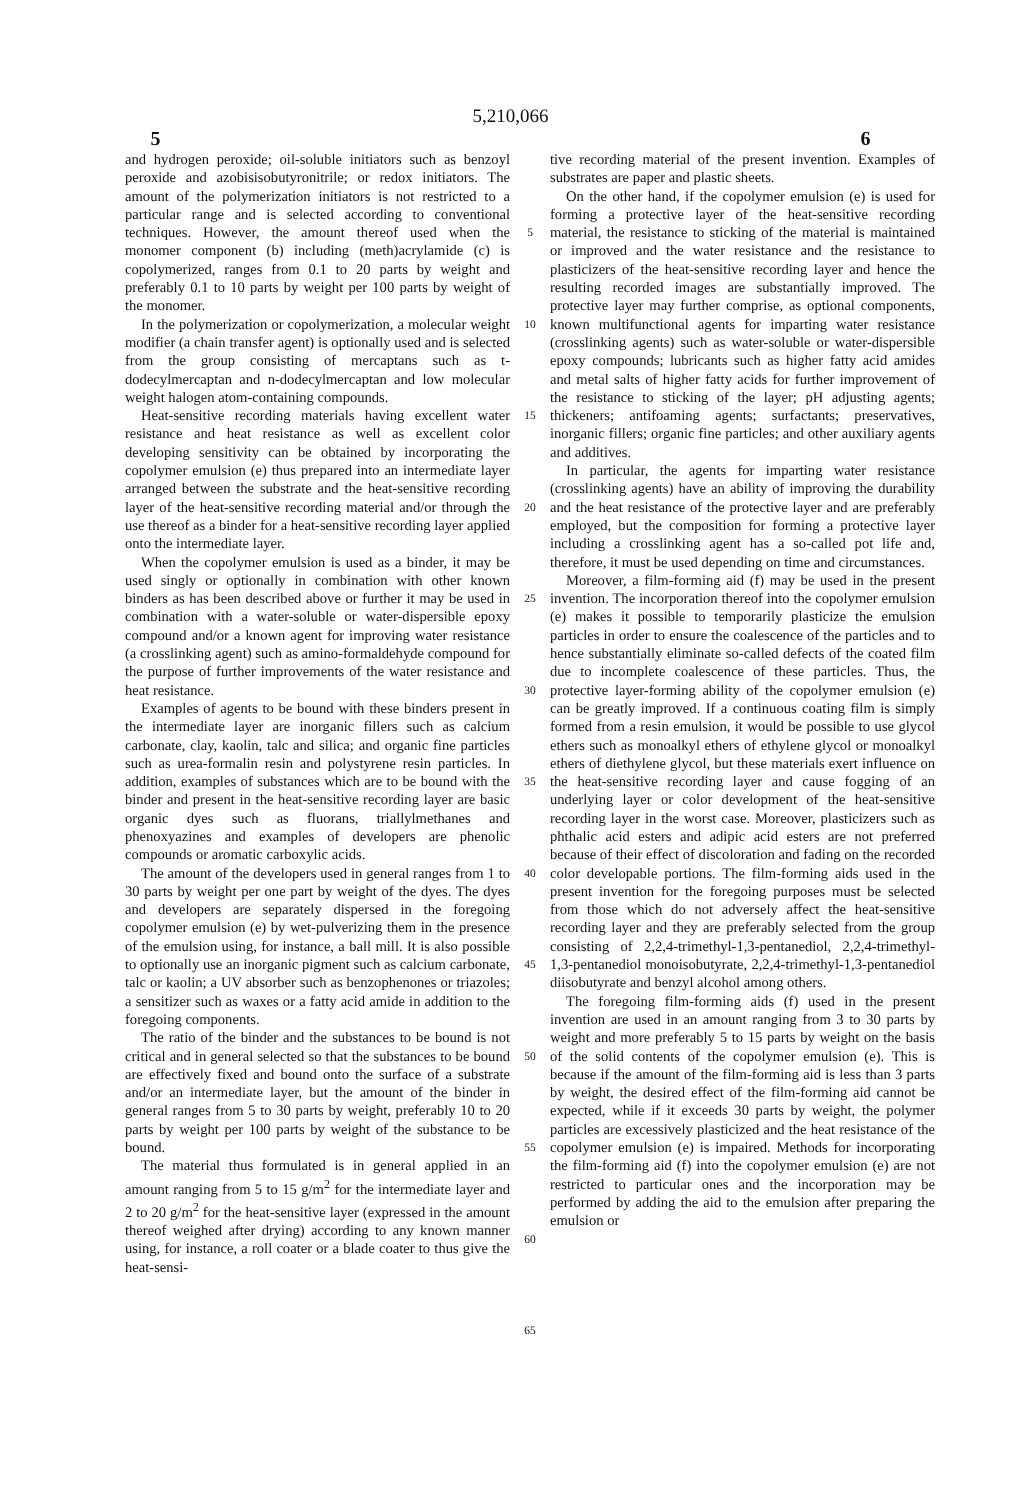5,210,066
5 6
and hydrogen peroxide; oil-soluble initiators such as benzoyl peroxide and azobisisobutyronitrile; or redox initiators. The amount of the polymerization initiators is not restricted to a particular range and is selected according to conventional techniques. However, the amount thereof used when the monomer component (b) including (meth)acrylamide (c) is copolymerized, ranges from 0.1 to 20 parts by weight and preferably 0.1 to 10 parts by weight per 100 parts by weight of the monomer.
In the polymerization or copolymerization, a molecular weight modifier (a chain transfer agent) is optionally used and is selected from the group consisting of mercaptans such as t-dodecylmercaptan and n-dodecylmercaptan and low molecular weight halogen atom-containing compounds.
Heat-sensitive recording materials having excellent water resistance and heat resistance as well as excellent color developing sensitivity can be obtained by incorporating the copolymer emulsion (e) thus prepared into an intermediate layer arranged between the substrate and the heat-sensitive recording layer of the heat-sensitive recording material and/or through the use thereof as a binder for a heat-sensitive recording layer applied onto the intermediate layer.
When the copolymer emulsion is used as a binder, it may be used singly or optionally in combination with other known binders as has been described above or further it may be used in combination with a water-soluble or water-dispersible epoxy compound and/or a known agent for improving water resistance (a crosslinking agent) such as amino-formaldehyde compound for the purpose of further improvements of the water resistance and heat resistance.
Examples of agents to be bound with these binders present in the intermediate layer are inorganic fillers such as calcium carbonate, clay, kaolin, talc and silica; and organic fine particles such as urea-formalin resin and polystyrene resin particles. In addition, examples of substances which are to be bound with the binder and present in the heat-sensitive recording layer are basic organic dyes such as fluorans, triallylmethanes and phenoxyazines and examples of developers are phenolic compounds or aromatic carboxylic acids.
The amount of the developers used in general ranges from 1 to 30 parts by weight per one part by weight of the dyes. The dyes and developers are separately dispersed in the foregoing copolymer emulsion (e) by wet-pulverizing them in the presence of the emulsion using, for instance, a ball mill. It is also possible to optionally use an inorganic pigment such as calcium carbonate, talc or kaolin; a UV absorber such as benzophenones or triazoles; a sensitizer such as waxes or a fatty acid amide in addition to the foregoing components.
The ratio of the binder and the substances to be bound is not critical and in general selected so that the substances to be bound are effectively fixed and bound onto the surface of a substrate and/or an intermediate layer, but the amount of the binder in general ranges from 5 to 30 parts by weight, preferably 10 to 20 parts by weight per 100 parts by weight of the substance to be bound.
The material thus formulated is in general applied in an amount ranging from 5 to 15 g/m<sup>2</sup> for the intermediate layer and 2 to 20 g/m<sup>2</sup> for the heat-sensitive layer (expressed in the amount thereof weighed after drying) according to any known manner using, for instance, a roll coater or a blade coater to thus give the heat-sensi-
5
10
15
20
25
30
35
40
45
50
55
60
65
tive recording material of the present invention. Examples of substrates are paper and plastic sheets.
On the other hand, if the copolymer emulsion (e) is used for forming a protective layer of the heat-sensitive recording material, the resistance to sticking of the material is maintained or improved and the water resistance and the resistance to plasticizers of the heat-sensitive recording layer and hence the resulting recorded images are substantially improved. The protective layer may further comprise, as optional components, known multifunctional agents for imparting water resistance (crosslinking agents) such as water-soluble or water-dispersible epoxy compounds; lubricants such as higher fatty acid amides and metal salts of higher fatty acids for further improvement of the resistance to sticking of the layer; pH adjusting agents; thickeners; antifoaming agents; surfactants; preservatives, inorganic fillers; organic fine particles; and other auxiliary agents and additives.
In particular, the agents for imparting water resistance (crosslinking agents) have an ability of improving the durability and the heat resistance of the protective layer and are preferably employed, but the composition for forming a protective layer including a crosslinking agent has a so-called pot life and, therefore, it must be used depending on time and circumstances.
Moreover, a film-forming aid (f) may be used in the present invention. The incorporation thereof into the copolymer emulsion (e) makes it possible to temporarily plasticize the emulsion particles in order to ensure the coalescence of the particles and to hence substantially eliminate so-called defects of the coated film due to incomplete coalescence of these particles. Thus, the protective layer-forming ability of the copolymer emulsion (e) can be greatly improved. If a continuous coating film is simply formed from a resin emulsion, it would be possible to use glycol ethers such as monoalkyl ethers of ethylene glycol or monoalkyl ethers of diethylene glycol, but these materials exert influence on the heat-sensitive recording layer and cause fogging of an underlying layer or color development of the heat-sensitive recording layer in the worst case. Moreover, plasticizers such as phthalic acid esters and adipic acid esters are not preferred because of their effect of discoloration and fading on the recorded color developable portions. The film-forming aids used in the present invention for the foregoing purposes must be selected from those which do not adversely affect the heat-sensitive recording layer and they are preferably selected from the group consisting of 2,2,4-trimethyl-1,3-pentanediol, 2,2,4-trimethyl-1,3-pentanediol monoisobutyrate, 2,2,4-trimethyl-1,3-pentanediol diisobutyrate and benzyl alcohol among others.
The foregoing film-forming aids (f) used in the present invention are used in an amount ranging from 3 to 30 parts by weight and more preferably 5 to 15 parts by weight on the basis of the solid contents of the copolymer emulsion (e). This is because if the amount of the film-forming aid is less than 3 parts by weight, the desired effect of the film-forming aid cannot be expected, while if it exceeds 30 parts by weight, the polymer particles are excessively plasticized and the heat resistance of the copolymer emulsion (e) is impaired. Methods for incorporating the film-forming aid (f) into the copolymer emulsion (e) are not restricted to particular ones and the incorporation may be performed by adding the aid to the emulsion after preparing the emulsion or